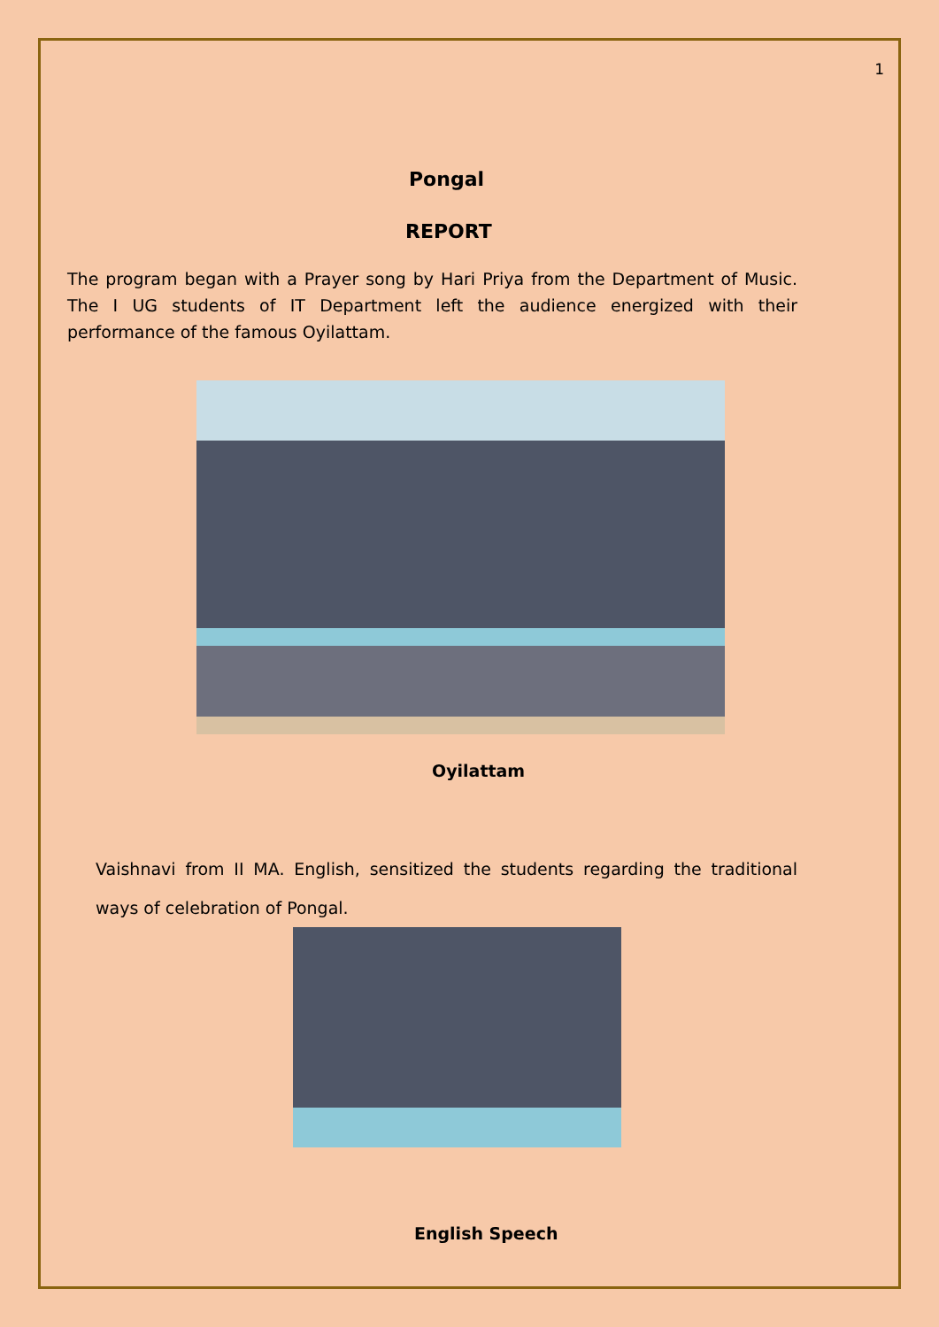1
Pongal
REPORT
The program began with a Prayer song by Hari Priya from the Department of Music. The I UG students of IT Department left the audience energized with their performance of the famous Oyilattam.
Oyilattam
Vaishnavi from II MA. English, sensitized the students regarding the traditional ways of celebration of Pongal.
English Speech